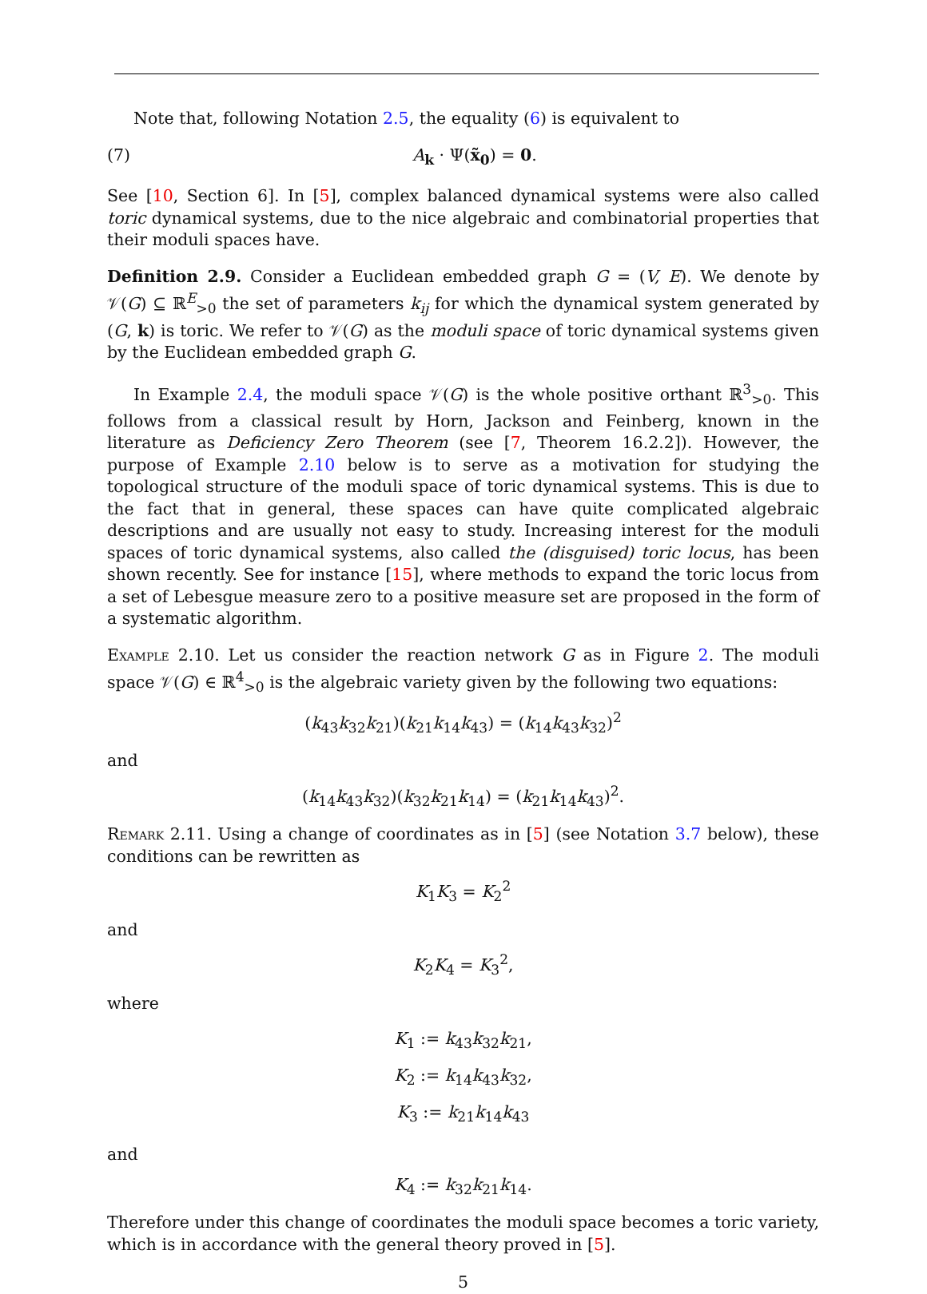Note that, following Notation 2.5, the equality (6) is equivalent to
(7) A<sub>k</sub> · Ψ(x̃<sub>0</sub>) = 0.
See [10, Section 6]. In [5], complex balanced dynamical systems were also called toric dynamical systems, due to the nice algebraic and combinatorial properties that their moduli spaces have.
Definition 2.9. Consider a Euclidean embedded graph G = (V, E). We denote by 𝒱(G) ⊆ ℝ<sup>E</sup><sub>>0</sub> the set of parameters k<sub>ij</sub> for which the dynamical system generated by (G, k) is toric. We refer to 𝒱(G) as the moduli space of toric dynamical systems given by the Euclidean embedded graph G.
In Example 2.4, the moduli space 𝒱(G) is the whole positive orthant ℝ<sup>3</sup><sub>>0</sub>. This follows from a classical result by Horn, Jackson and Feinberg, known in the literature as Deficiency Zero Theorem (see [7, Theorem 16.2.2]). However, the purpose of Example 2.10 below is to serve as a motivation for studying the topological structure of the moduli space of toric dynamical systems. This is due to the fact that in general, these spaces can have quite complicated algebraic descriptions and are usually not easy to study. Increasing interest for the moduli spaces of toric dynamical systems, also called the (disguised) toric locus, has been shown recently. See for instance [15], where methods to expand the toric locus from a set of Lebesgue measure zero to a positive measure set are proposed in the form of a systematic algorithm.
Example 2.10. Let us consider the reaction network G as in Figure 2. The moduli space 𝒱(G) ∈ ℝ<sup>4</sup><sub>>0</sub> is the algebraic variety given by the following two equations:
(k<sub>43</sub>k<sub>32</sub>k<sub>21</sub>)(k<sub>21</sub>k<sub>14</sub>k<sub>43</sub>) = (k<sub>14</sub>k<sub>43</sub>k<sub>32</sub>)<sup>2</sup>
and
(k<sub>14</sub>k<sub>43</sub>k<sub>32</sub>)(k<sub>32</sub>k<sub>21</sub>k<sub>14</sub>) = (k<sub>21</sub>k<sub>14</sub>k<sub>43</sub>)<sup>2</sup>.
Remark 2.11. Using a change of coordinates as in [5] (see Notation 3.7 below), these conditions can be rewritten as
K<sub>1</sub>K<sub>3</sub> = K<sub>2</sub><sup>2</sup>
and
K<sub>2</sub>K<sub>4</sub> = K<sub>3</sub><sup>2</sup>,
where
K<sub>1</sub> := k<sub>43</sub>k<sub>32</sub>k<sub>21</sub>,
K<sub>2</sub> := k<sub>14</sub>k<sub>43</sub>k<sub>32</sub>,
K<sub>3</sub> := k<sub>21</sub>k<sub>14</sub>k<sub>43</sub>
and
K<sub>4</sub> := k<sub>32</sub>k<sub>21</sub>k<sub>14</sub>.
Therefore under this change of coordinates the moduli space becomes a toric variety, which is in accordance with the general theory proved in [5].
5